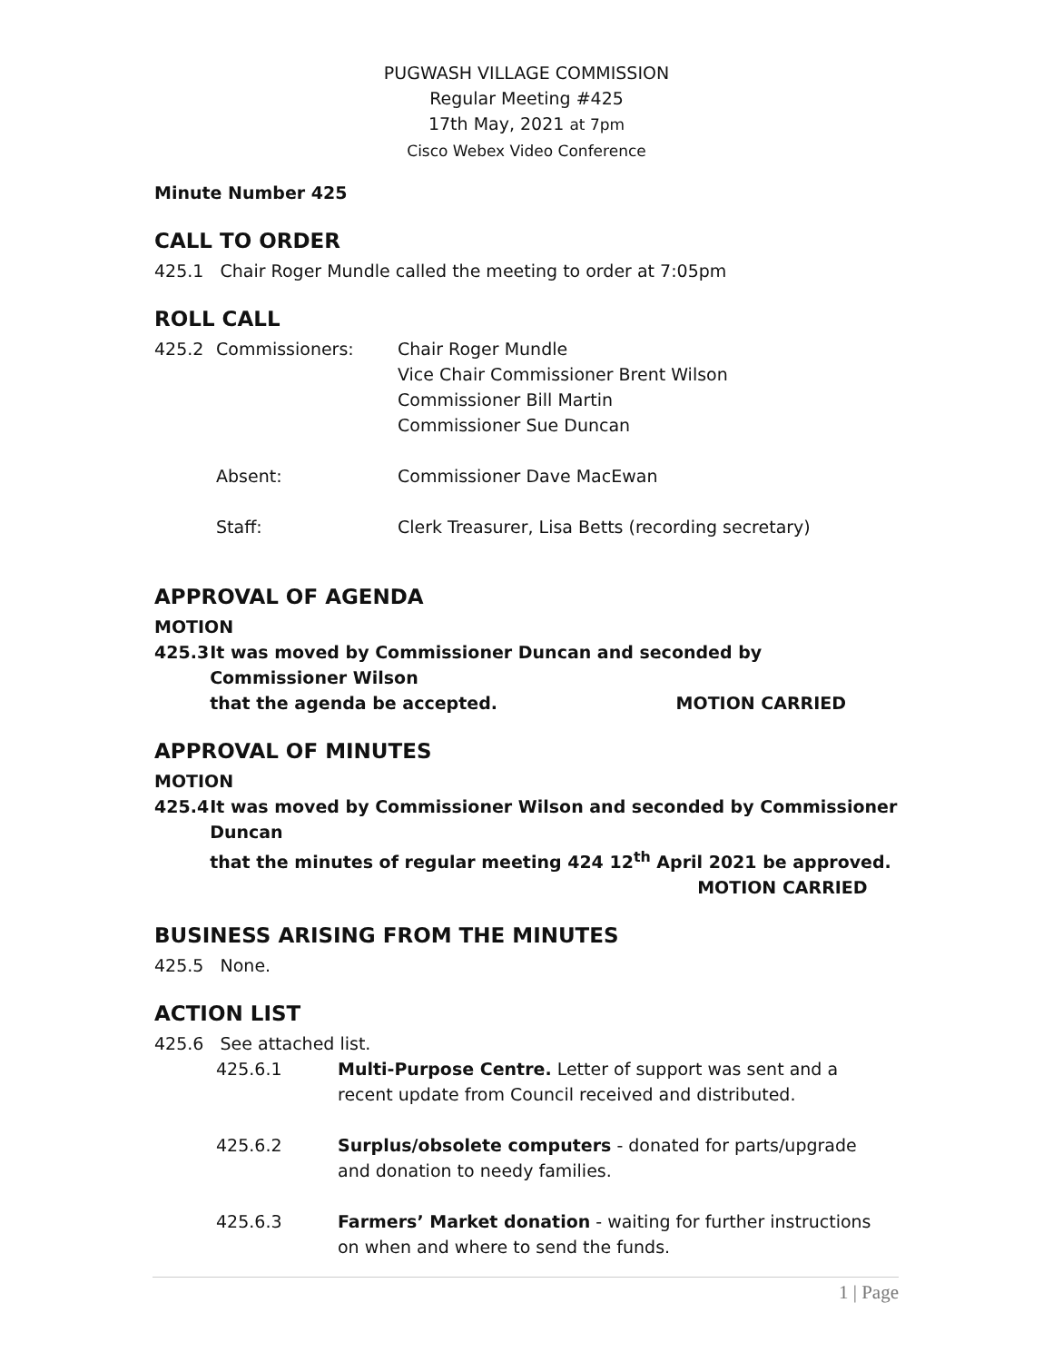PUGWASH VILLAGE COMMISSION
Regular Meeting #425
17th May, 2021 at 7pm
Cisco Webex Video Conference
Minute Number 425
CALL TO ORDER
425.1 Chair Roger Mundle called the meeting to order at 7:05pm
ROLL CALL
425.2 Commissioners: Chair Roger Mundle
Vice Chair Commissioner Brent Wilson
Commissioner Bill Martin
Commissioner Sue Duncan
Absent: Commissioner Dave MacEwan
Staff: Clerk Treasurer, Lisa Betts (recording secretary)
APPROVAL OF AGENDA
MOTION
425.3 It was moved by Commissioner Duncan and seconded by Commissioner Wilson
that the agenda be accepted. MOTION CARRIED
APPROVAL OF MINUTES
MOTION
425.4 It was moved by Commissioner Wilson and seconded by Commissioner Duncan
that the minutes of regular meeting 424 12<sup>th</sup> April 2021 be approved.
MOTION CARRIED
BUSINESS ARISING FROM THE MINUTES
425.5 None.
ACTION LIST
425.6 See attached list.
425.6.1 Multi-Purpose Centre. Letter of support was sent and a recent update from Council received and distributed.
425.6.2 Surplus/obsolete computers - donated for parts/upgrade and donation to needy families.
425.6.3 Farmers’ Market donation - waiting for further instructions on when and where to send the funds.
1 | Page